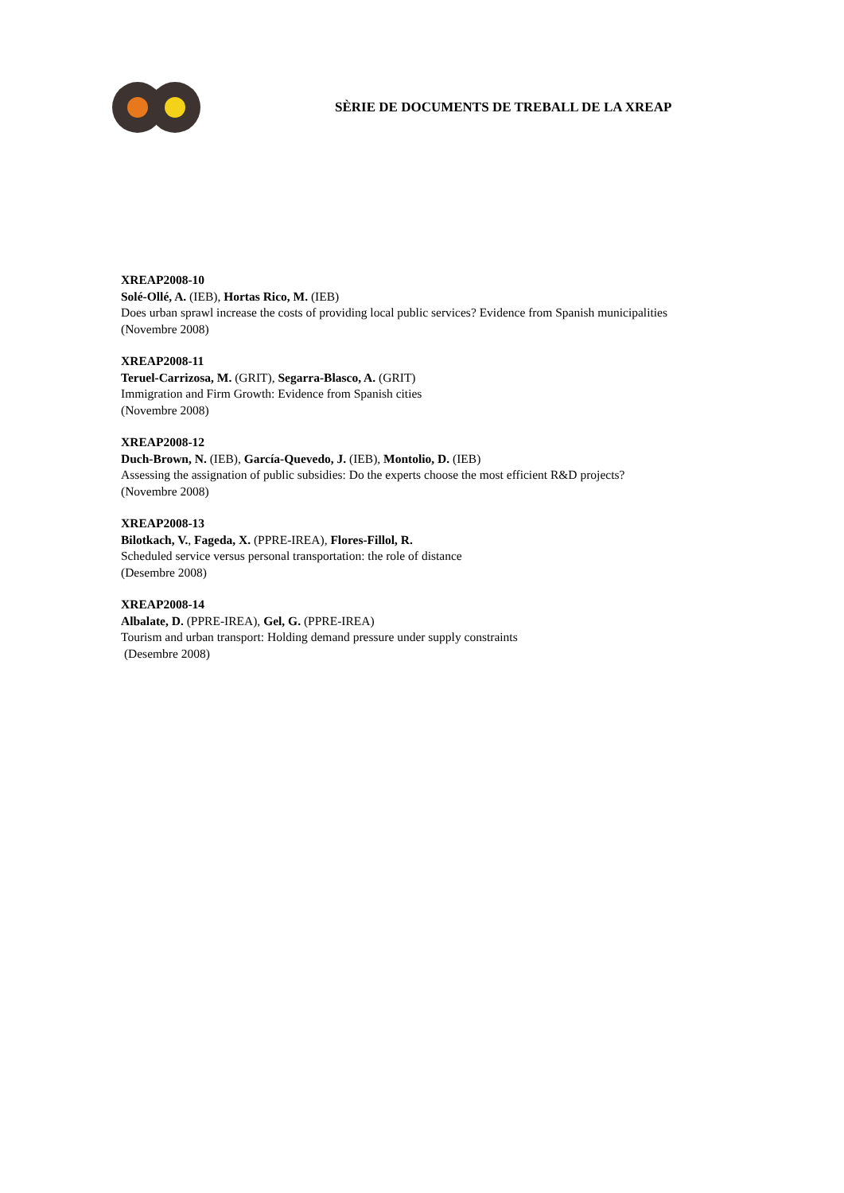SÈRIE DE DOCUMENTS DE TREBALL DE LA XREAP
XREAP2008-10
Solé-Ollé, A. (IEB), Hortas Rico, M. (IEB)
Does urban sprawl increase the costs of providing local public services? Evidence from Spanish municipalities
(Novembre 2008)
XREAP2008-11
Teruel-Carrizosa, M. (GRIT), Segarra-Blasco, A. (GRIT)
Immigration and Firm Growth: Evidence from Spanish cities
(Novembre 2008)
XREAP2008-12
Duch-Brown, N. (IEB), García-Quevedo, J. (IEB), Montolio, D. (IEB)
Assessing the assignation of public subsidies: Do the experts choose the most efficient R&D projects?
(Novembre 2008)
XREAP2008-13
Bilotkach, V., Fageda, X. (PPRE-IREA), Flores-Fillol, R.
Scheduled service versus personal transportation: the role of distance
(Desembre 2008)
XREAP2008-14
Albalate, D. (PPRE-IREA), Gel, G. (PPRE-IREA)
Tourism and urban transport: Holding demand pressure under supply constraints
(Desembre 2008)